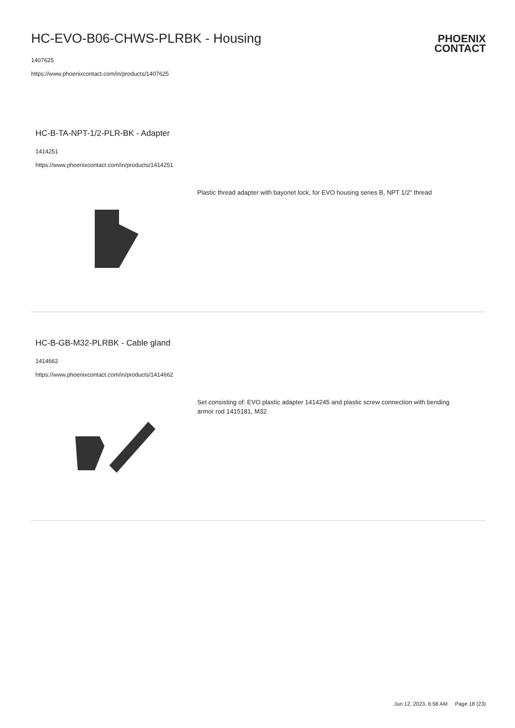HC-EVO-B06-CHWS-PLRBK - Housing
1407625
https://www.phoenixcontact.com/in/products/1407625
PHOENIX
CONTACT
HC-B-TA-NPT-1/2-PLR-BK - Adapter
1414251
https://www.phoenixcontact.com/in/products/1414251
Plastic thread adapter with bayonet lock, for EVO housing series B, NPT 1/2″ thread
HC-B-GB-M32-PLRBK - Cable gland
1414662
https://www.phoenixcontact.com/in/products/1414662
Set consisting of: EVO plastic adapter 1414245 and plastic screw connection with bending armor rod 1415181, M32
Jun 12, 2023, 6:58 AM Page 18 (23)